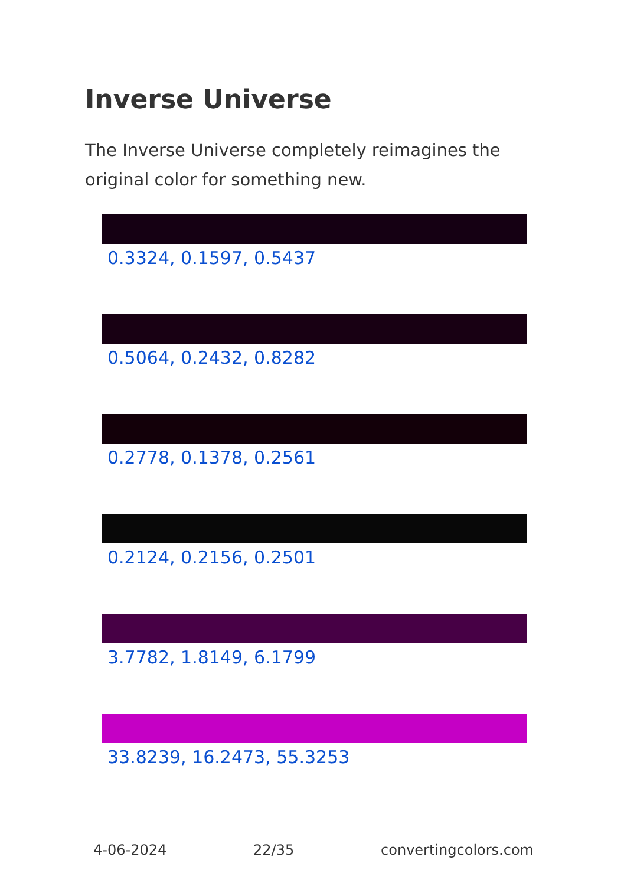Inverse Universe
The Inverse Universe completely reimagines the original color for something new.
0.3324, 0.1597, 0.5437
0.5064, 0.2432, 0.8282
0.2778, 0.1378, 0.2561
0.2124, 0.2156, 0.2501
3.7782, 1.8149, 6.1799
33.8239, 16.2473, 55.3253
4-06-2024 22/35 convertingcolors.com